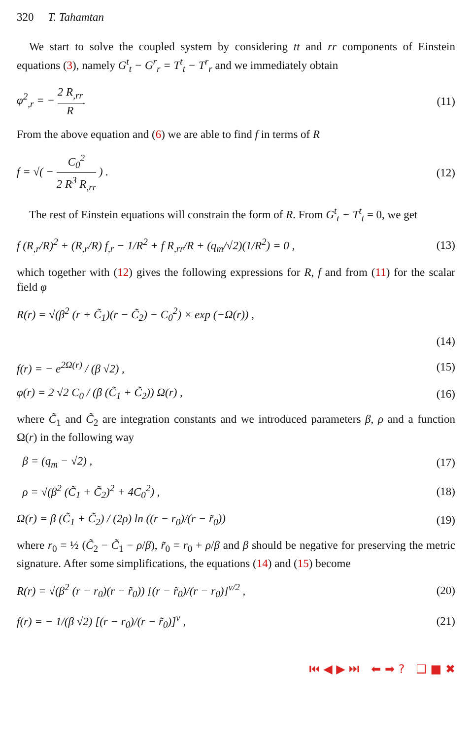320 T. Tahamtan
We start to solve the coupled system by considering tt and rr components of Einstein equations (3), namely G<sup>t</sup><sub>t</sub> − G<sup>r</sup><sub>r</sub> = T<sup>t</sup><sub>t</sub> − T<sup>r</sup><sub>r</sub> and we immediately obtain
φ<sup>2</sup><sub>,r</sub> = − 2 R<sub>,rr</sub> R. (11)
From the above equation and (6) we are able to find f in terms of R
f = √( − C<sub>0</sub><sup>2</sup> 2 R<sup>3</sup> R<sub>,rr</sub> ) . (12)
The rest of Einstein equations will constrain the form of R. From G<sup>t</sup><sub>t</sub> − T<sup>t</sup><sub>t</sub> = 0, we get
f (R<sub>,r</sub>/R)<sup>2</sup> + (R<sub>,r</sub>/R) f<sub>,r</sub> − 1/R<sup>2</sup> + f R<sub>,rr</sub>/R + (q<sub>m</sub>/√2)(1/R<sup>2</sup>) = 0 ,
(13)
which together with (12) gives the following expressions for R, f and from (11) for the scalar field φ
R(r) = √(β<sup>2</sup> (r + C̃<sub>1</sub>)(r − C̃<sub>2</sub>) − C<sub>0</sub><sup>2</sup>) × exp (−Ω(r)) ,
(14)
f(r) = − e<sup>2Ω(r)</sup> / (β √2) , (15)
φ(r) = 2 √2 C<sub>0</sub> / (β (C̃<sub>1</sub> + C̃<sub>2</sub>)) Ω(r) ,
(16)
where C̃<sub>1</sub> and C̃<sub>2</sub> are integration constants and we introduced parameters β, ρ and a function Ω(r) in the following way
β = (q<sub>m</sub> − √2) , (17)
ρ = √(β<sup>2</sup> (C̃<sub>1</sub> + C̃<sub>2</sub>)<sup>2</sup> + 4C<sub>0</sub><sup>2</sup>) ,
(18)
Ω(r) = β (C̃<sub>1</sub> + C̃<sub>2</sub>) / (2ρ) ln ((r − r<sub>0</sub>)/(r − r̃<sub>0</sub>))
(19)
where r<sub>0</sub> = ½ (C̃<sub>2</sub> − C̃<sub>1</sub> − ρ/β), r̃<sub>0</sub> = r<sub>0</sub> + ρ/β and β should be negative for preserving the metric signature. After some simplifications, the equations (14) and (15) become
R(r) = √(β<sup>2</sup> (r − r<sub>0</sub>)(r − r̃<sub>0</sub>)) [(r − r̃<sub>0</sub>)/(r − r<sub>0</sub>)]<sup>ν/2</sup> ,
(20)
f(r) = − 1/(β √2) [(r − r<sub>0</sub>)/(r − r̃<sub>0</sub>)]<sup>ν</sup> ,
(21)
⏮ ◀ ▶ ⏭ ⬅ ➡ ? ❑ ■ ✖